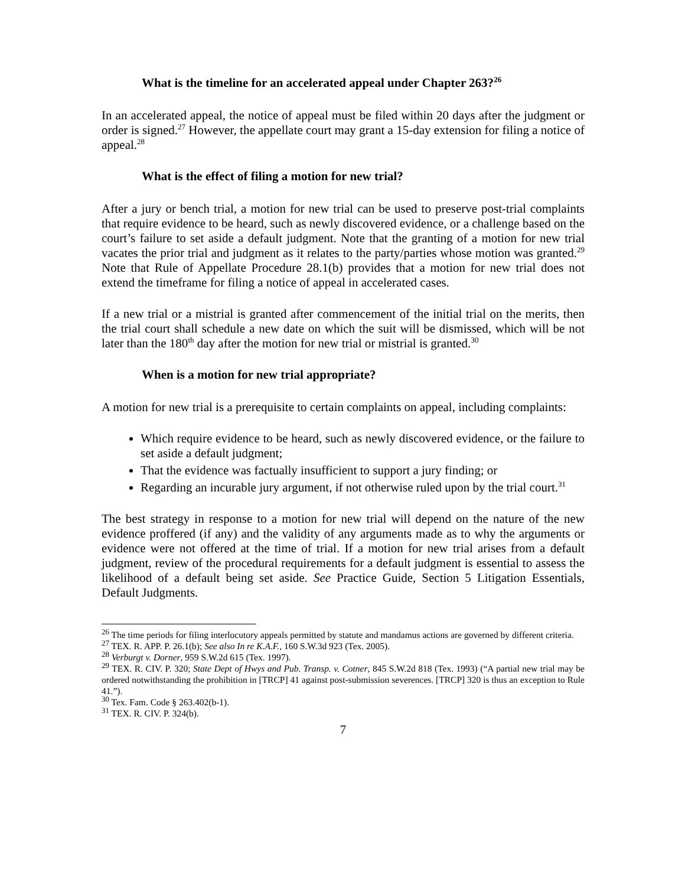What is the timeline for an accelerated appeal under Chapter 263?<sup>26</sup>
In an accelerated appeal, the notice of appeal must be filed within 20 days after the judgment or order is signed.<sup>27</sup> However, the appellate court may grant a 15-day extension for filing a notice of appeal.<sup>28</sup>
What is the effect of filing a motion for new trial?
After a jury or bench trial, a motion for new trial can be used to preserve post-trial complaints that require evidence to be heard, such as newly discovered evidence, or a challenge based on the court’s failure to set aside a default judgment. Note that the granting of a motion for new trial vacates the prior trial and judgment as it relates to the party/parties whose motion was granted.<sup>29</sup> Note that Rule of Appellate Procedure 28.1(b) provides that a motion for new trial does not extend the timeframe for filing a notice of appeal in accelerated cases.
If a new trial or a mistrial is granted after commencement of the initial trial on the merits, then the trial court shall schedule a new date on which the suit will be dismissed, which will be not later than the 180<sup>th</sup> day after the motion for new trial or mistrial is granted.<sup>30</sup>
When is a motion for new trial appropriate?
A motion for new trial is a prerequisite to certain complaints on appeal, including complaints:
Which require evidence to be heard, such as newly discovered evidence, or the failure to set aside a default judgment;
That the evidence was factually insufficient to support a jury finding; or
Regarding an incurable jury argument, if not otherwise ruled upon by the trial court.<sup>31</sup>
The best strategy in response to a motion for new trial will depend on the nature of the new evidence proffered (if any) and the validity of any arguments made as to why the arguments or evidence were not offered at the time of trial. If a motion for new trial arises from a default judgment, review of the procedural requirements for a default judgment is essential to assess the likelihood of a default being set aside. See Practice Guide, Section 5 Litigation Essentials, Default Judgments.
<sup>26</sup> The time periods for filing interlocutory appeals permitted by statute and mandamus actions are governed by different criteria.
<sup>27</sup> TEX. R. APP. P. 26.1(b); See also In re K.A.F., 160 S.W.3d 923 (Tex. 2005).
<sup>28</sup> Verburgt v. Dorner, 959 S.W.2d 615 (Tex. 1997).
<sup>29</sup> TEX. R. CIV. P. 320; State Dept of Hwys and Pub. Transp. v. Cotner, 845 S.W.2d 818 (Tex. 1993) (“A partial new trial may be ordered notwithstanding the prohibition in [TRCP] 41 against post-submission severences. [TRCP] 320 is thus an exception to Rule 41.”).
<sup>30</sup> Tex. Fam. Code § 263.402(b-1).
<sup>31</sup> TEX. R. CIV. P. 324(b).
7